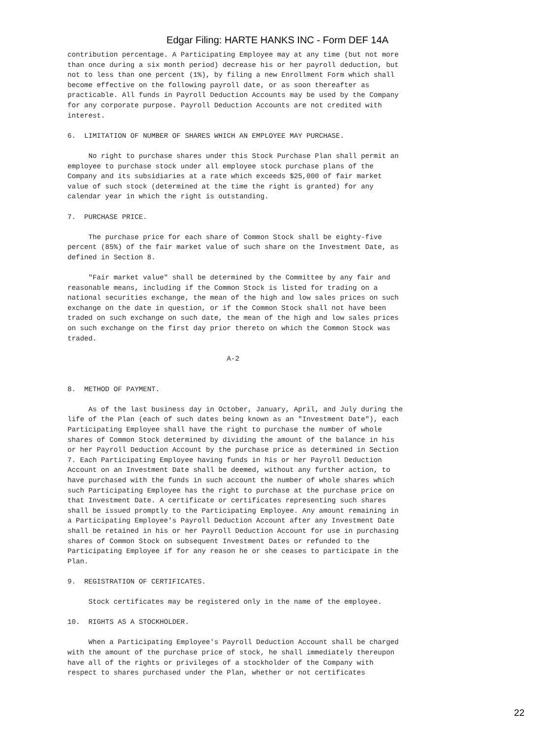Edgar Filing: HARTE HANKS INC - Form DEF 14A
contribution percentage. A Participating Employee may at any time (but not more
than once during a six month period) decrease his or her payroll deduction, but
not to less than one percent (1%), by filing a new Enrollment Form which shall
become effective on the following payroll date, or as soon thereafter as
practicable. All funds in Payroll Deduction Accounts may be used by the Company
for any corporate purpose. Payroll Deduction Accounts are not credited with
interest.

6.  LIMITATION OF NUMBER OF SHARES WHICH AN EMPLOYEE MAY PURCHASE.

     No right to purchase shares under this Stock Purchase Plan shall permit an
employee to purchase stock under all employee stock purchase plans of the
Company and its subsidiaries at a rate which exceeds $25,000 of fair market
value of such stock (determined at the time the right is granted) for any
calendar year in which the right is outstanding.

7.  PURCHASE PRICE.

     The purchase price for each share of Common Stock shall be eighty-five
percent (85%) of the fair market value of such share on the Investment Date, as
defined in Section 8.

     "Fair market value" shall be determined by the Committee by any fair and
reasonable means, including if the Common Stock is listed for trading on a
national securities exchange, the mean of the high and low sales prices on such
exchange on the date in question, or if the Common Stock shall not have been
traded on such exchange on such date, the mean of the high and low sales prices
on such exchange on the first day prior thereto on which the Common Stock was
traded.

                                      A-2


8.  METHOD OF PAYMENT.

     As of the last business day in October, January, April, and July during the
life of the Plan (each of such dates being known as an "Investment Date"), each
Participating Employee shall have the right to purchase the number of whole
shares of Common Stock determined by dividing the amount of the balance in his
or her Payroll Deduction Account by the purchase price as determined in Section
7. Each Participating Employee having funds in his or her Payroll Deduction
Account on an Investment Date shall be deemed, without any further action, to
have purchased with the funds in such account the number of whole shares which
such Participating Employee has the right to purchase at the purchase price on
that Investment Date. A certificate or certificates representing such shares
shall be issued promptly to the Participating Employee. Any amount remaining in
a Participating Employee's Payroll Deduction Account after any Investment Date
shall be retained in his or her Payroll Deduction Account for use in purchasing
shares of Common Stock on subsequent Investment Dates or refunded to the
Participating Employee if for any reason he or she ceases to participate in the
Plan.

9.  REGISTRATION OF CERTIFICATES.

     Stock certificates may be registered only in the name of the employee.

10.  RIGHTS AS A STOCKHOLDER.

     When a Participating Employee's Payroll Deduction Account shall be charged
with the amount of the purchase price of stock, he shall immediately thereupon
have all of the rights or privileges of a stockholder of the Company with
respect to shares purchased under the Plan, whether or not certificates
22